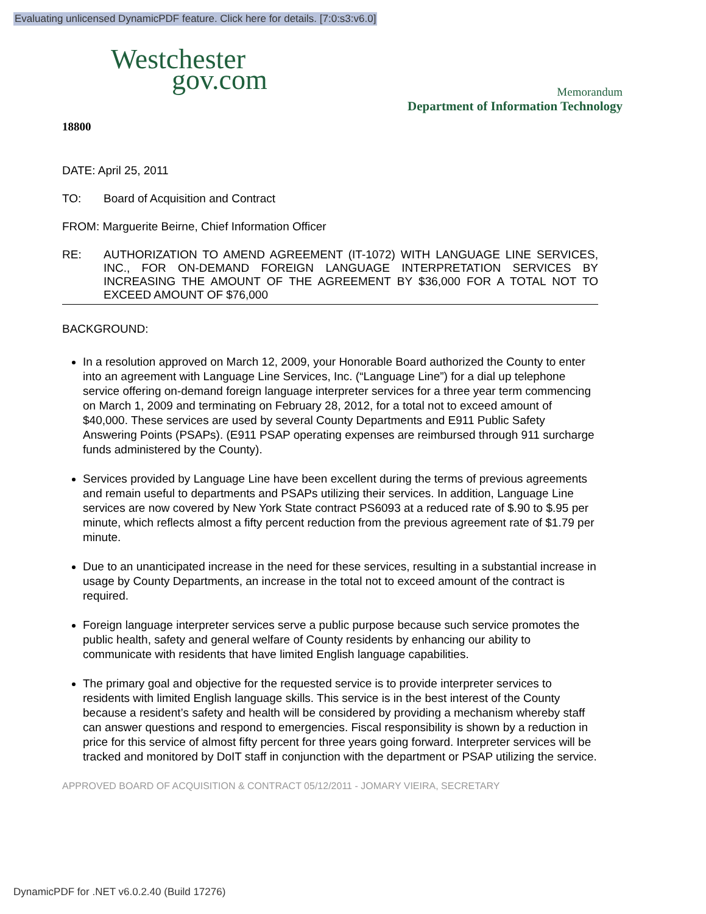Evaluating unlicensed DynamicPDF feature. Click here for details. [7:0:s3:v6.0]
Westchester
gov.com
Memorandum
Department of Information Technology
18800
DATE: April 25, 2011
TO: Board of Acquisition and Contract
FROM: Marguerite Beirne, Chief Information Officer
RE: AUTHORIZATION TO AMEND AGREEMENT (IT-1072) WITH LANGUAGE LINE SERVICES, INC., FOR ON-DEMAND FOREIGN LANGUAGE INTERPRETATION SERVICES BY INCREASING THE AMOUNT OF THE AGREEMENT BY $36,000 FOR A TOTAL NOT TO EXCEED AMOUNT OF $76,000
BACKGROUND:
In a resolution approved on March 12, 2009, your Honorable Board authorized the County to enter into an agreement with Language Line Services, Inc. (“Language Line”) for a dial up telephone service offering on-demand foreign language interpreter services for a three year term commencing on March 1, 2009 and terminating on February 28, 2012, for a total not to exceed amount of $40,000. These services are used by several County Departments and E911 Public Safety Answering Points (PSAPs). (E911 PSAP operating expenses are reimbursed through 911 surcharge funds administered by the County).
Services provided by Language Line have been excellent during the terms of previous agreements and remain useful to departments and PSAPs utilizing their services. In addition, Language Line services are now covered by New York State contract PS6093 at a reduced rate of $.90 to $.95 per minute, which reflects almost a fifty percent reduction from the previous agreement rate of $1.79 per minute.
Due to an unanticipated increase in the need for these services, resulting in a substantial increase in usage by County Departments, an increase in the total not to exceed amount of the contract is required.
Foreign language interpreter services serve a public purpose because such service promotes the public health, safety and general welfare of County residents by enhancing our ability to communicate with residents that have limited English language capabilities.
The primary goal and objective for the requested service is to provide interpreter services to residents with limited English language skills. This service is in the best interest of the County because a resident’s safety and health will be considered by providing a mechanism whereby staff can answer questions and respond to emergencies. Fiscal responsibility is shown by a reduction in price for this service of almost fifty percent for three years going forward. Interpreter services will be tracked and monitored by DoIT staff in conjunction with the department or PSAP utilizing the service.
APPROVED BOARD OF ACQUISITION & CONTRACT 05/12/2011 - JOMARY VIEIRA, SECRETARY
DynamicPDF for .NET v6.0.2.40 (Build 17276)